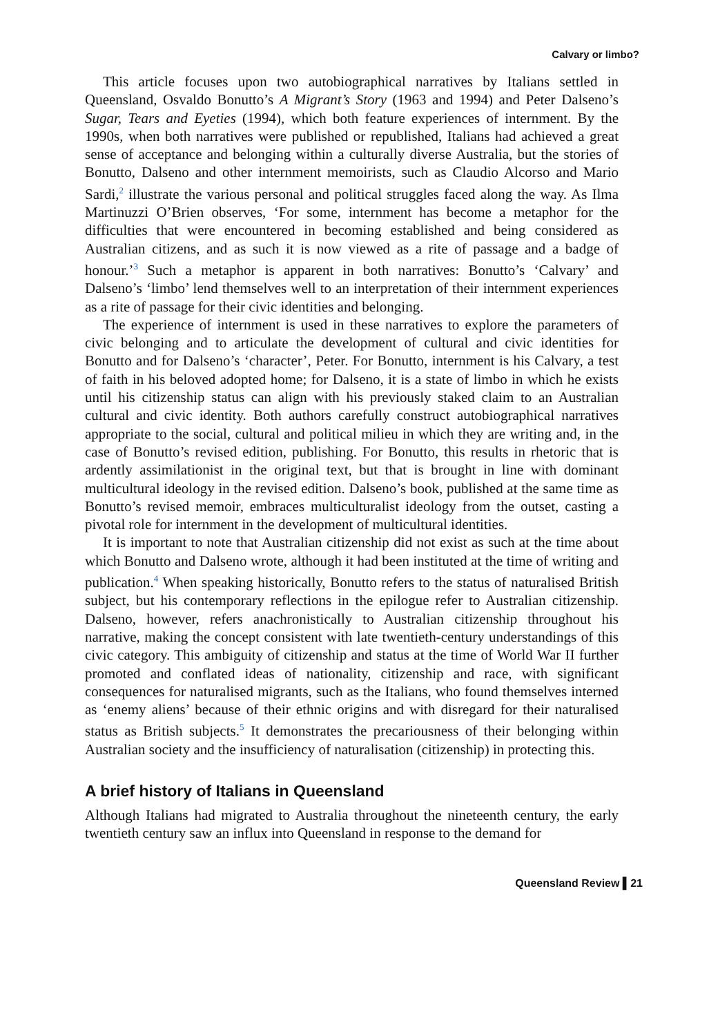Calvary or limbo?
This article focuses upon two autobiographical narratives by Italians settled in Queensland, Osvaldo Bonutto’s A Migrant’s Story (1963 and 1994) and Peter Dalseno’s Sugar, Tears and Eyeties (1994), which both feature experiences of internment. By the 1990s, when both narratives were published or republished, Italians had achieved a great sense of acceptance and belonging within a culturally diverse Australia, but the stories of Bonutto, Dalseno and other internment memoirists, such as Claudio Alcorso and Mario Sardi,<sup>2</sup> illustrate the various personal and political struggles faced along the way. As Ilma Martinuzzi O’Brien observes, ‘For some, internment has become a metaphor for the difficulties that were encountered in becoming established and being considered as Australian citizens, and as such it is now viewed as a rite of passage and a badge of honour.’<sup>3</sup> Such a metaphor is apparent in both narratives: Bonutto’s ‘Calvary’ and Dalseno’s ‘limbo’ lend themselves well to an interpretation of their internment experiences as a rite of passage for their civic identities and belonging.
The experience of internment is used in these narratives to explore the parameters of civic belonging and to articulate the development of cultural and civic identities for Bonutto and for Dalseno’s ‘character’, Peter. For Bonutto, internment is his Calvary, a test of faith in his beloved adopted home; for Dalseno, it is a state of limbo in which he exists until his citizenship status can align with his previously staked claim to an Australian cultural and civic identity. Both authors carefully construct autobiographical narratives appropriate to the social, cultural and political milieu in which they are writing and, in the case of Bonutto’s revised edition, publishing. For Bonutto, this results in rhetoric that is ardently assimilationist in the original text, but that is brought in line with dominant multicultural ideology in the revised edition. Dalseno’s book, published at the same time as Bonutto’s revised memoir, embraces multiculturalist ideology from the outset, casting a pivotal role for internment in the development of multicultural identities.
It is important to note that Australian citizenship did not exist as such at the time about which Bonutto and Dalseno wrote, although it had been instituted at the time of writing and publication.<sup>4</sup> When speaking historically, Bonutto refers to the status of naturalised British subject, but his contemporary reflections in the epilogue refer to Australian citizenship. Dalseno, however, refers anachronistically to Australian citizenship throughout his narrative, making the concept consistent with late twentieth-century understandings of this civic category. This ambiguity of citizenship and status at the time of World War II further promoted and conflated ideas of nationality, citizenship and race, with significant consequences for naturalised migrants, such as the Italians, who found themselves interned as ‘enemy aliens’ because of their ethnic origins and with disregard for their naturalised status as British subjects.<sup>5</sup> It demonstrates the precariousness of their belonging within Australian society and the insufficiency of naturalisation (citizenship) in protecting this.
A brief history of Italians in Queensland
Although Italians had migrated to Australia throughout the nineteenth century, the early twentieth century saw an influx into Queensland in response to the demand for
Queensland Review ▌21